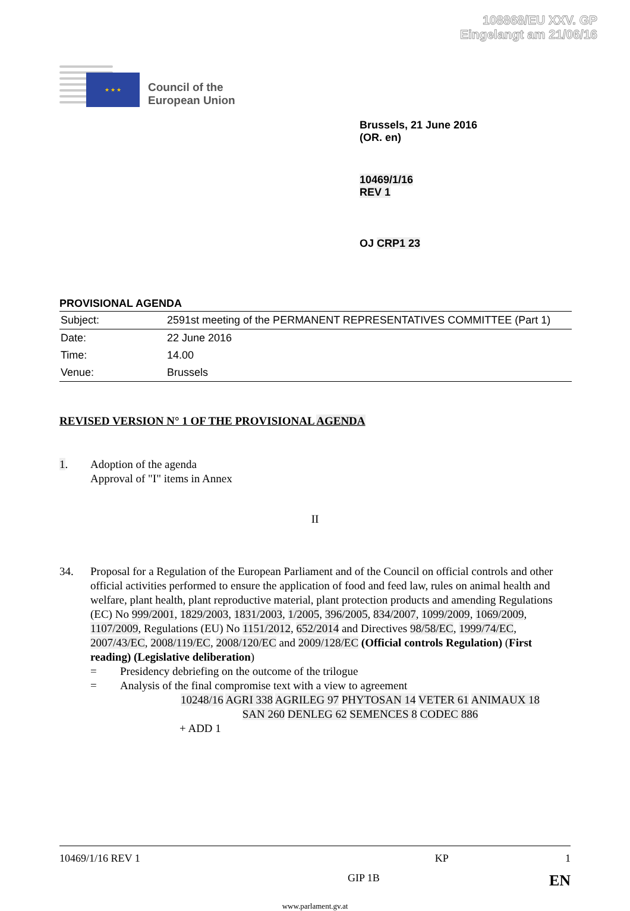108868/EU XXV. GP
Eingelangt am 21/06/16
★ ★ ★
Council of the
European Union
Brussels, 21 June 2016
(OR. en)
10469/1/16
REV 1
OJ CRP1 23
PROVISIONAL AGENDA
| Subject: | 2591st meeting of the PERMANENT REPRESENTATIVES COMMITTEE (Part 1) |
| Date: | 22 June 2016 |
| Time: | 14.00 |
| Venue: | Brussels |
REVISED VERSION N° 1 OF THE PROVISIONAL AGENDA
1. Adoption of the agenda
Approval of "I" items in Annex
II
34. Proposal for a Regulation of the European Parliament and of the Council on official controls and other official activities performed to ensure the application of food and feed law, rules on animal health and welfare, plant health, plant reproductive material, plant protection products and amending Regulations (EC) No 999/2001, 1829/2003, 1831/2003, 1/2005, 396/2005, 834/2007, 1099/2009, 1069/2009, 1107/2009, Regulations (EU) No 1151/2012, 652/2014 and Directives 98/58/EC, 1999/74/EC, 2007/43/EC, 2008/119/EC, 2008/120/EC and 2009/128/EC (Official controls Regulation) (First reading) (Legislative deliberation)
= Presidency debriefing on the outcome of the trilogue
= Analysis of the final compromise text with a view to agreement
10248/16 AGRI 338 AGRILEG 97 PHYTOSAN 14 VETER 61 ANIMAUX 18
SAN 260 DENLEG 62 SEMENCES 8 CODEC 886
+ ADD 1
10469/1/16 REV 1 KP 1
GIP 1B EN
www.parlament.gv.at